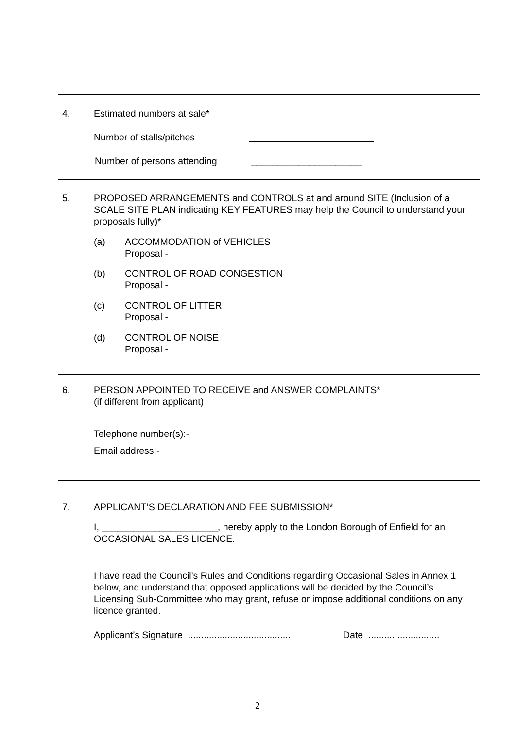4. Estimated numbers at sale*
Number of stalls/pitches
Number of persons attending _____________________
5.
PROPOSED ARRANGEMENTS and CONTROLS at and around SITE (Inclusion of a SCALE SITE PLAN indicating KEY FEATURES may help the Council to understand your proposals fully)*
(a)
ACCOMMODATION of VEHICLES
Proposal -
(b)
CONTROL OF ROAD CONGESTION
Proposal -
(c)
CONTROL OF LITTER
Proposal -
(d)
CONTROL OF NOISE
Proposal -
6.
PERSON APPOINTED TO RECEIVE and ANSWER COMPLAINTS*
(if different from applicant)
Telephone number(s):-
Email address:-
7.
APPLICANT’S DECLARATION AND FEE SUBMISSION*
I, ______________________, hereby apply to the London Borough of Enfield for an OCCASIONAL SALES LICENCE.
I have read the Council’s Rules and Conditions regarding Occasional Sales in Annex 1 below, and understand that opposed applications will be decided by the Council’s Licensing Sub-Committee who may grant, refuse or impose additional conditions on any licence granted.
Applicant’s Signature .......................................
Date ...........................
2